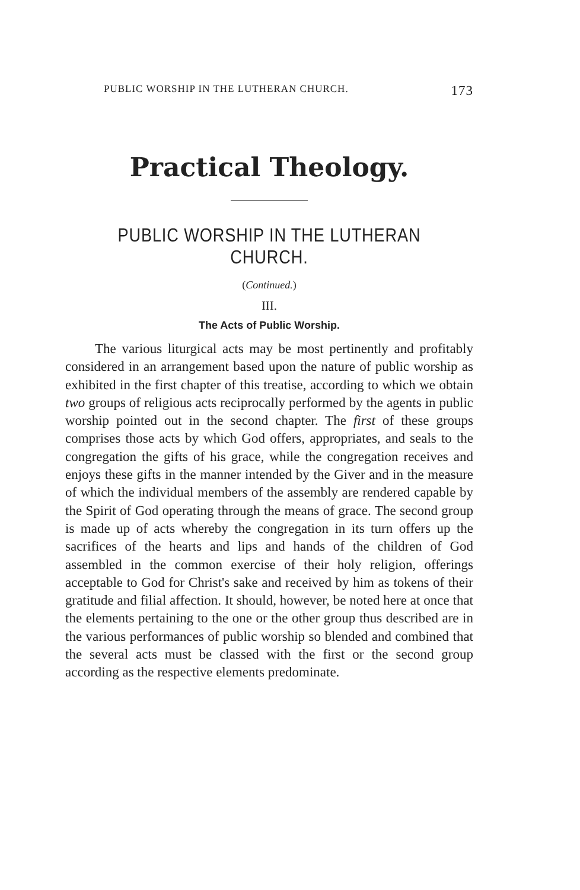PUBLIC WORSHIP IN THE LUTHERAN CHURCH. 173
Practical Theology.
PUBLIC WORSHIP IN THE LUTHERAN CHURCH.
(Continued.)
III.
The Acts of Public Worship.
The various liturgical acts may be most pertinently and profitably considered in an arrangement based upon the nature of public worship as exhibited in the first chapter of this treatise, according to which we obtain two groups of religious acts reciprocally performed by the agents in public worship pointed out in the second chapter. The first of these groups comprises those acts by which God offers, appropriates, and seals to the congregation the gifts of his grace, while the congregation receives and enjoys these gifts in the manner intended by the Giver and in the measure of which the individual members of the assembly are rendered capable by the Spirit of God operating through the means of grace. The second group is made up of acts whereby the congregation in its turn offers up the sacrifices of the hearts and lips and hands of the children of God assembled in the common exercise of their holy religion, offerings acceptable to God for Christ's sake and received by him as tokens of their gratitude and filial affection. It should, however, be noted here at once that the elements pertaining to the one or the other group thus described are in the various performances of public worship so blended and combined that the several acts must be classed with the first or the second group according as the respective elements predominate.